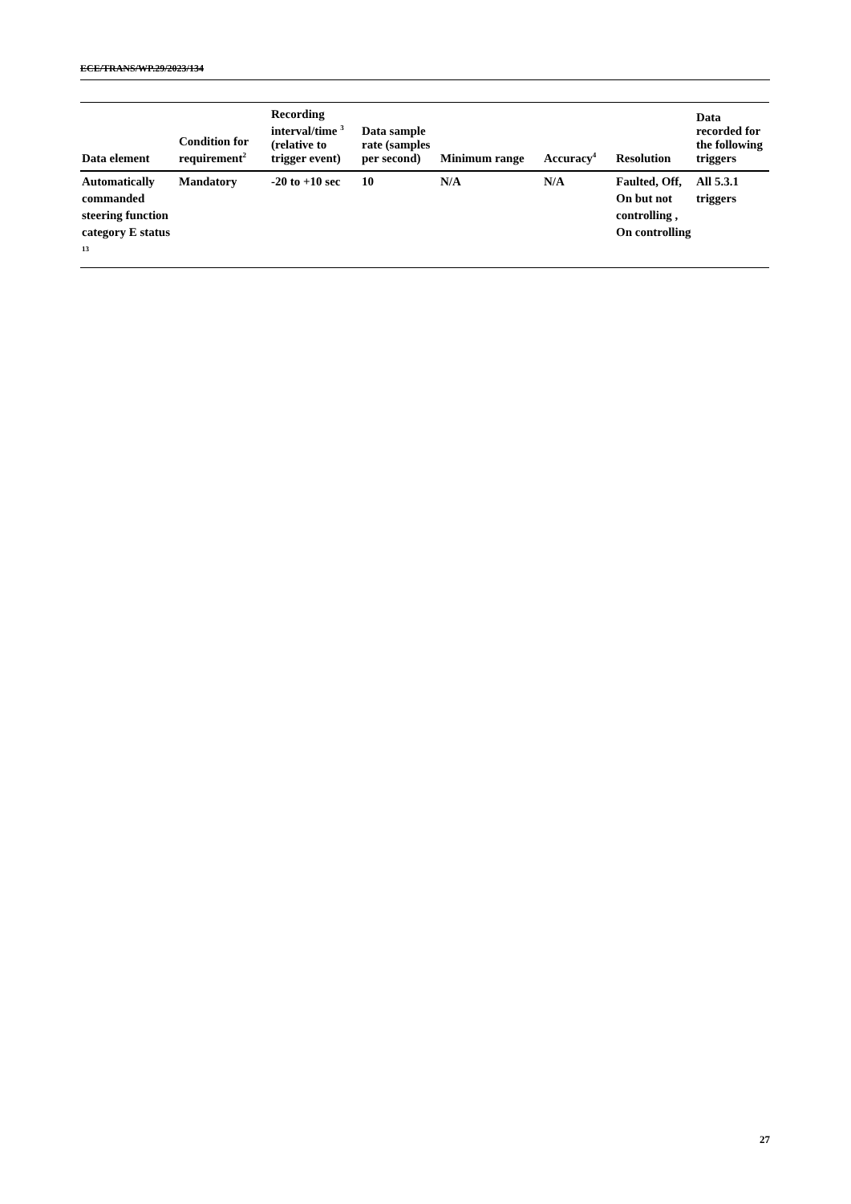ECE/TRANS/WP.29/2023/134
| Data element | Condition for requirement<sup>2</sup> | Recording interval/time <sup>3</sup> (relative to trigger event) | Data sample rate (samples per second) | Minimum range | Accuracy<sup>4</sup> | Resolution | Data recorded for the following triggers |
| --- | --- | --- | --- | --- | --- | --- | --- |
| Automatically commanded steering function category E status <sup>13</sup> | Mandatory | -20 to +10 sec | 10 | N/A | N/A | Faulted, Off, On but not controlling , On controlling | All 5.3.1 triggers |
27